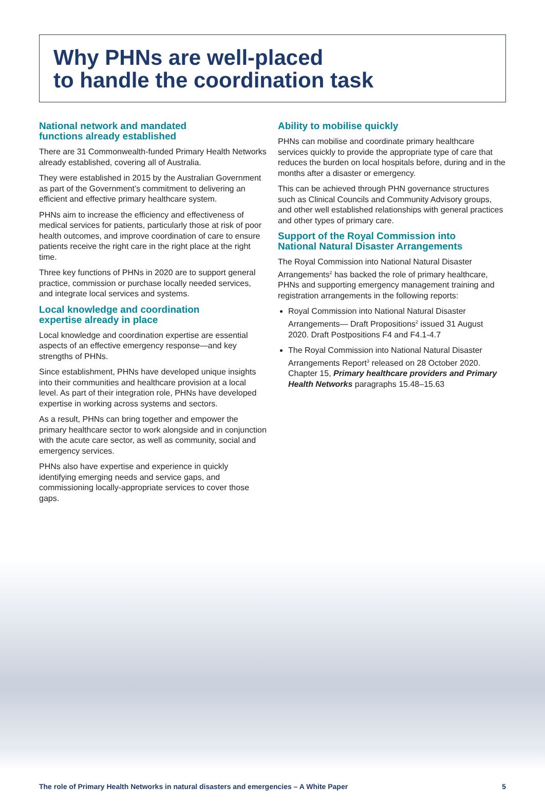Why PHNs are well-placed
to handle the coordination task
National network and mandated
functions already established
There are 31 Commonwealth-funded Primary Health Networks already established, covering all of Australia.
They were established in 2015 by the Australian Government as part of the Government’s commitment to delivering an efficient and effective primary healthcare system.
PHNs aim to increase the efficiency and effectiveness of medical services for patients, particularly those at risk of poor health outcomes, and improve coordination of care to ensure patients receive the right care in the right place at the right time.
Three key functions of PHNs in 2020 are to support general practice, commission or purchase locally needed services, and integrate local services and systems.
Local knowledge and coordination
expertise already in place
Local knowledge and coordination expertise are essential aspects of an effective emergency response—and key strengths of PHNs.
Since establishment, PHNs have developed unique insights into their communities and healthcare provision at a local level. As part of their integration role, PHNs have developed expertise in working across systems and sectors.
As a result, PHNs can bring together and empower the primary healthcare sector to work alongside and in conjunction with the acute care sector, as well as community, social and emergency services.
PHNs also have expertise and experience in quickly identifying emerging needs and service gaps, and commissioning locally-appropriate services to cover those gaps.
Ability to mobilise quickly
PHNs can mobilise and coordinate primary healthcare services quickly to provide the appropriate type of care that reduces the burden on local hospitals before, during and in the months after a disaster or emergency.
This can be achieved through PHN governance structures such as Clinical Councils and Community Advisory groups, and other well established relationships with general practices and other types of primary care.
Support of the Royal Commission into
National Natural Disaster Arrangements
The Royal Commission into National Natural Disaster Arrangements<sup>2</sup> has backed the role of primary healthcare, PHNs and supporting emergency management training and registration arrangements in the following reports:
Royal Commission into National Natural Disaster Arrangements— Draft Propositions<sup>2</sup> issued 31 August 2020. Draft Postpositions F4 and F4.1-4.7
The Royal Commission into National Natural Disaster Arrangements Report<sup>3</sup> released on 28 October 2020. Chapter 15, Primary healthcare providers and Primary Health Networks paragraphs 15.48–15.63
The role of Primary Health Networks in natural disasters and emergencies – A White Paper 5